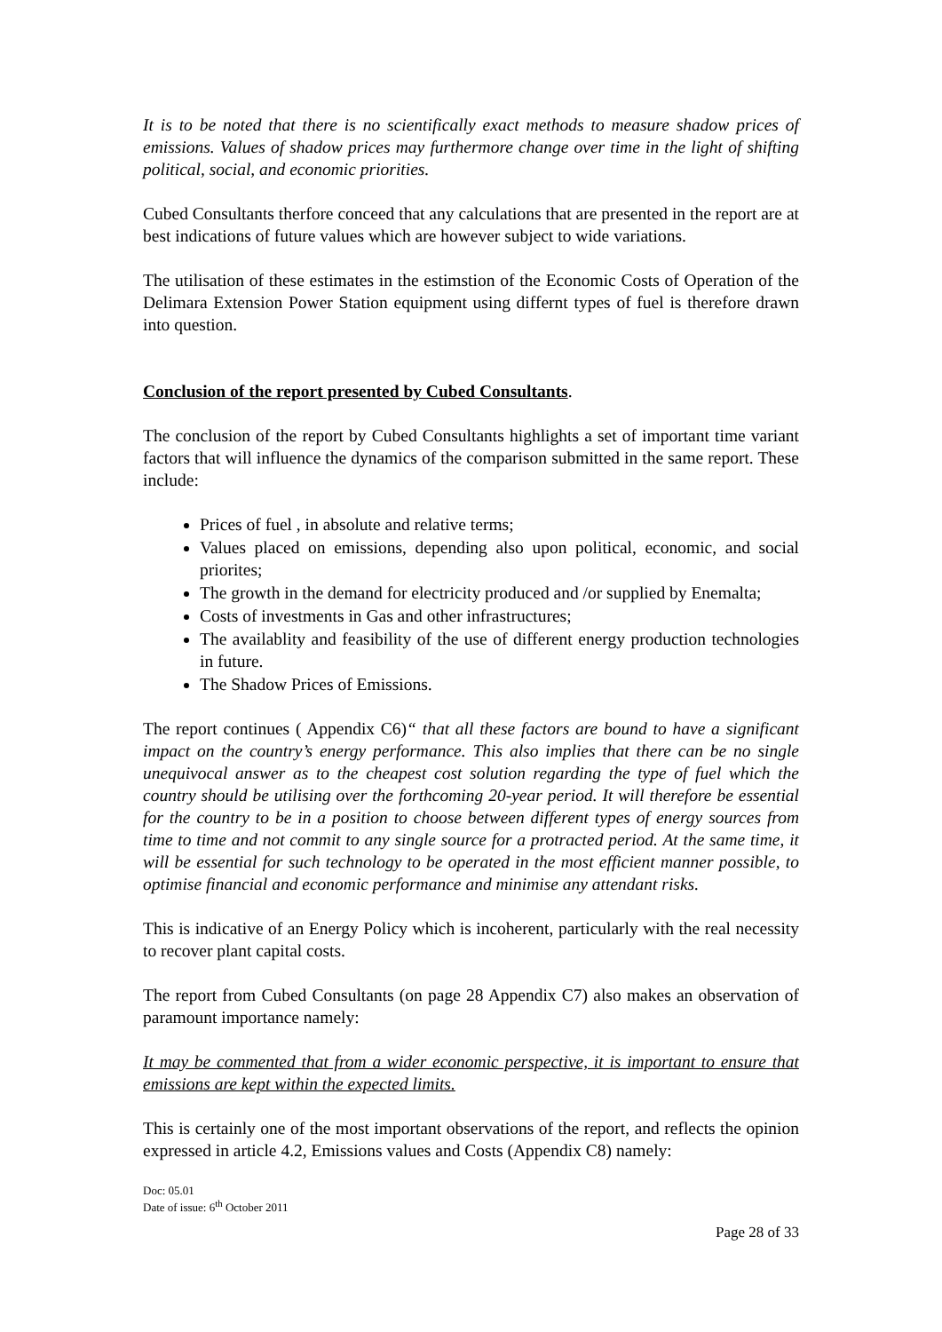It is to be noted that there is no scientifically exact methods to measure shadow prices of emissions. Values of shadow prices may furthermore change over time in the light of shifting political, social, and economic priorities.
Cubed Consultants therfore conceed that any calculations that are presented in the report are at best indications of future values which are however subject to wide variations.
The utilisation of these estimates in the estimstion of the Economic Costs of Operation of the Delimara Extension Power Station equipment using differnt types of fuel is therefore drawn into question.
Conclusion of the report presented by Cubed Consultants.
The conclusion of the report by Cubed Consultants highlights a set of important time variant factors that will influence the dynamics of the comparison submitted in the same report. These include:
Prices of fuel , in absolute and relative terms;
Values placed on emissions, depending also upon political, economic, and social priorites;
The growth in the demand for electricity produced and /or supplied by Enemalta;
Costs of investments in Gas and other infrastructures;
The availablity and feasibility of the use of different energy production technologies in future.
The Shadow Prices of Emissions.
The report continues ( Appendix C6)“ that all these factors are bound to have a significant impact on the country’s energy performance. This also implies that there can be no single unequivocal answer as to the cheapest cost solution regarding the type of fuel which the country should be utilising over the forthcoming 20-year period. It will therefore be essential for the country to be in a position to choose between different types of energy sources from time to time and not commit to any single source for a protracted period. At the same time, it will be essential for such technology to be operated in the most efficient manner possible, to optimise financial and economic performance and minimise any attendant risks.
This is indicative of an Energy Policy which is incoherent, particularly with the real necessity to recover plant capital costs.
The report from Cubed Consultants (on page 28 Appendix C7) also makes an observation of paramount importance namely:
It may be commented that from a wider economic perspective, it is important to ensure that emissions are kept within the expected limits.
This is certainly one of the most important observations of the report, and reflects the opinion expressed in article 4.2, Emissions values and Costs (Appendix C8) namely:
Doc: 05.01
Date of issue: 6<sup>th</sup> October 2011
Page 28 of 33